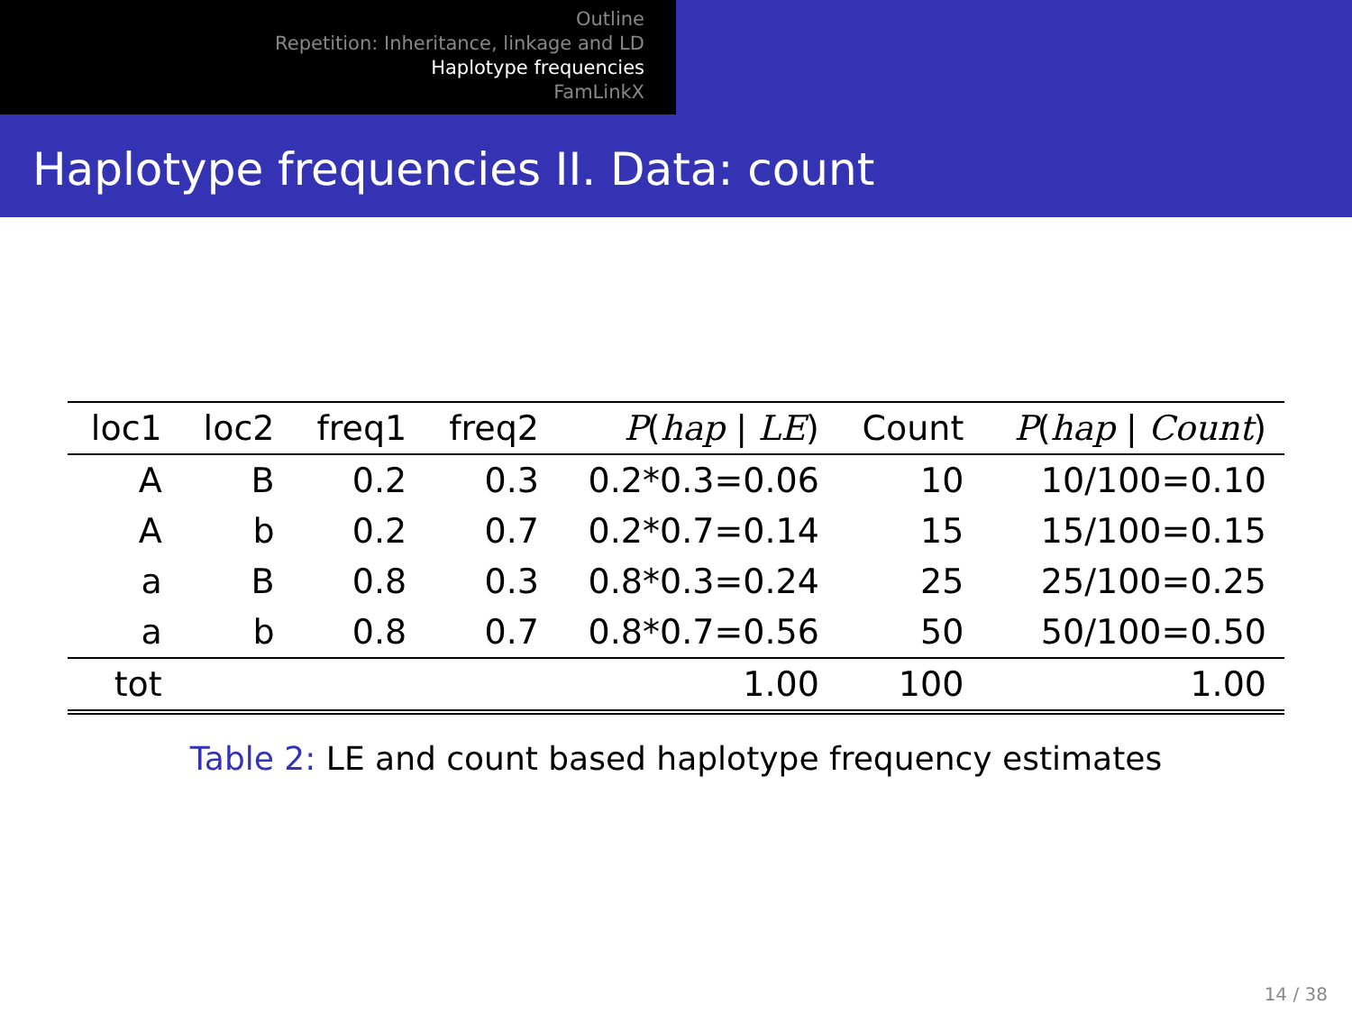Outline
Repetition: Inheritance, linkage and LD
Haplotype frequencies
FamLinkX
Haplotype frequencies II. Data: count
| loc1 | loc2 | freq1 | freq2 | P ( hap / LE ) | Count | P ( hap / Count ) |
| --- | --- | --- | --- | --- | --- | --- |
| A | B | 0.2 | 0.3 | 0.2*0.3=0.06 | 10 | 10/100=0.10 |
| A | b | 0.2 | 0.7 | 0.2*0.7=0.14 | 15 | 15/100=0.15 |
| a | B | 0.8 | 0.3 | 0.8*0.3=0.24 | 25 | 25/100=0.25 |
| a | b | 0.8 | 0.7 | 0.8*0.7=0.56 | 50 | 50/100=0.50 |
| tot | | | | 1.00 | 100 | 1.00 |
Table 2: LE and count based haplotype frequency estimates
14 / 38